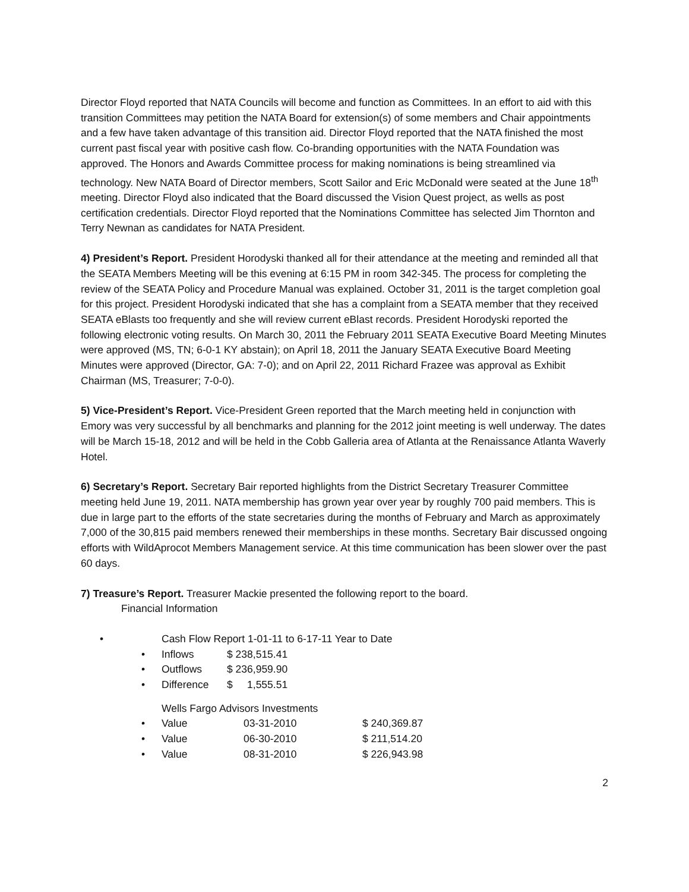Director Floyd reported that NATA Councils will become and function as Committees. In an effort to aid with this transition Committees may petition the NATA Board for extension(s) of some members and Chair appointments and a few have taken advantage of this transition aid. Director Floyd reported that the NATA finished the most current past fiscal year with positive cash flow. Co-branding opportunities with the NATA Foundation was approved. The Honors and Awards Committee process for making nominations is being streamlined via technology. New NATA Board of Director members, Scott Sailor and Eric McDonald were seated at the June 18<sup>th</sup> meeting. Director Floyd also indicated that the Board discussed the Vision Quest project, as wells as post certification credentials. Director Floyd reported that the Nominations Committee has selected Jim Thornton and Terry Newnan as candidates for NATA President.
4) President’s Report. President Horodyski thanked all for their attendance at the meeting and reminded all that the SEATA Members Meeting will be this evening at 6:15 PM in room 342-345. The process for completing the review of the SEATA Policy and Procedure Manual was explained. October 31, 2011 is the target completion goal for this project. President Horodyski indicated that she has a complaint from a SEATA member that they received SEATA eBlasts too frequently and she will review current eBlast records. President Horodyski reported the following electronic voting results. On March 30, 2011 the February 2011 SEATA Executive Board Meeting Minutes were approved (MS, TN; 6-0-1 KY abstain); on April 18, 2011 the January SEATA Executive Board Meeting Minutes were approved (Director, GA: 7-0); and on April 22, 2011 Richard Frazee was approval as Exhibit Chairman (MS, Treasurer; 7-0-0).
5) Vice-President’s Report. Vice-President Green reported that the March meeting held in conjunction with Emory was very successful by all benchmarks and planning for the 2012 joint meeting is well underway. The dates will be March 15-18, 2012 and will be held in the Cobb Galleria area of Atlanta at the Renaissance Atlanta Waverly Hotel.
6) Secretary’s Report. Secretary Bair reported highlights from the District Secretary Treasurer Committee meeting held June 19, 2011. NATA membership has grown year over year by roughly 700 paid members. This is due in large part to the efforts of the state secretaries during the months of February and March as approximately 7,000 of the 30,815 paid members renewed their memberships in these months. Secretary Bair discussed ongoing efforts with WildAprocot Members Management service. At this time communication has been slower over the past 60 days.
7) Treasure’s Report. Treasurer Mackie presented the following report to the board.
Financial Information
• Cash Flow Report 1-01-11 to 6-17-11 Year to Date
• Inflows $ 238,515.41
• Outflows $ 236,959.90
• Difference $ 1,555.51
Wells Fargo Advisors Investments
• Value 03-31-2010 $ 240,369.87
• Value 06-30-2010 $ 211,514.20
• Value 08-31-2010 $ 226,943.98
2